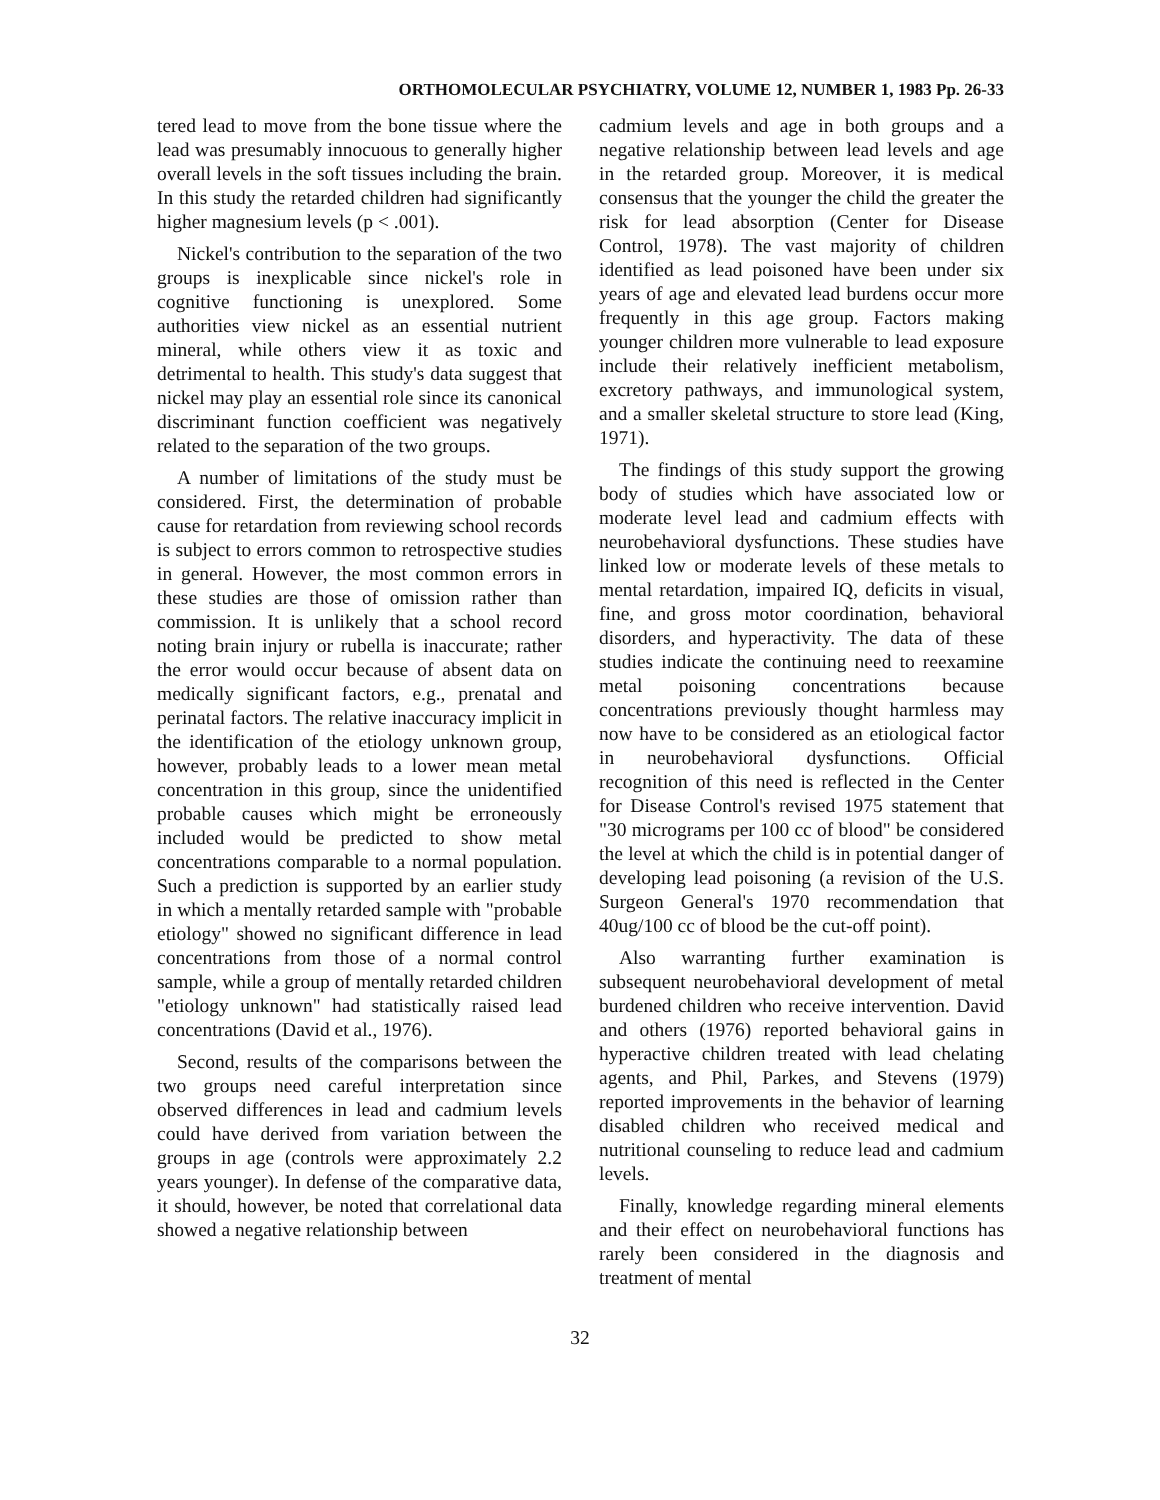ORTHOMOLECULAR PSYCHIATRY, VOLUME 12, NUMBER 1, 1983 Pp. 26-33
tered lead to move from the bone tissue where the lead was presumably innocuous to generally higher overall levels in the soft tissues including the brain. In this study the retarded children had significantly higher magnesium levels (p < .001).
Nickel's contribution to the separation of the two groups is inexplicable since nickel's role in cognitive functioning is unexplored. Some authorities view nickel as an essential nutrient mineral, while others view it as toxic and detrimental to health. This study's data suggest that nickel may play an essential role since its canonical discriminant function coefficient was negatively related to the separation of the two groups.
A number of limitations of the study must be considered. First, the determination of probable cause for retardation from reviewing school records is subject to errors common to retrospective studies in general. However, the most common errors in these studies are those of omission rather than commission. It is unlikely that a school record noting brain injury or rubella is inaccurate; rather the error would occur because of absent data on medically significant factors, e.g., prenatal and perinatal factors. The relative inaccuracy implicit in the identification of the etiology unknown group, however, probably leads to a lower mean metal concentration in this group, since the unidentified probable causes which might be erroneously included would be predicted to show metal concentrations comparable to a normal population. Such a prediction is supported by an earlier study in which a mentally retarded sample with "probable etiology" showed no significant difference in lead concentrations from those of a normal control sample, while a group of mentally retarded children "etiology unknown" had statistically raised lead concentrations (David et al., 1976).
Second, results of the comparisons between the two groups need careful interpretation since observed differences in lead and cadmium levels could have derived from variation between the groups in age (controls were approximately 2.2 years younger). In defense of the comparative data, it should, however, be noted that correlational data showed a negative relationship between
cadmium levels and age in both groups and a negative relationship between lead levels and age in the retarded group. Moreover, it is medical consensus that the younger the child the greater the risk for lead absorption (Center for Disease Control, 1978). The vast majority of children identified as lead poisoned have been under six years of age and elevated lead burdens occur more frequently in this age group. Factors making younger children more vulnerable to lead exposure include their relatively inefficient metabolism, excretory pathways, and immunological system, and a smaller skeletal structure to store lead (King, 1971).
The findings of this study support the growing body of studies which have associated low or moderate level lead and cadmium effects with neurobehavioral dysfunctions. These studies have linked low or moderate levels of these metals to mental retardation, impaired IQ, deficits in visual, fine, and gross motor coordination, behavioral disorders, and hyperactivity. The data of these studies indicate the continuing need to reexamine metal poisoning concentrations because concentrations previously thought harmless may now have to be considered as an etiological factor in neurobehavioral dysfunctions. Official recognition of this need is reflected in the Center for Disease Control's revised 1975 statement that "30 micrograms per 100 cc of blood" be considered the level at which the child is in potential danger of developing lead poisoning (a revision of the U.S. Surgeon General's 1970 recommendation that 40ug/100 cc of blood be the cut-off point).
Also warranting further examination is subsequent neurobehavioral development of metal burdened children who receive intervention. David and others (1976) reported behavioral gains in hyperactive children treated with lead chelating agents, and Phil, Parkes, and Stevens (1979) reported improvements in the behavior of learning disabled children who received medical and nutritional counseling to reduce lead and cadmium levels.
Finally, knowledge regarding mineral elements and their effect on neurobehavioral functions has rarely been considered in the diagnosis and treatment of mental
32